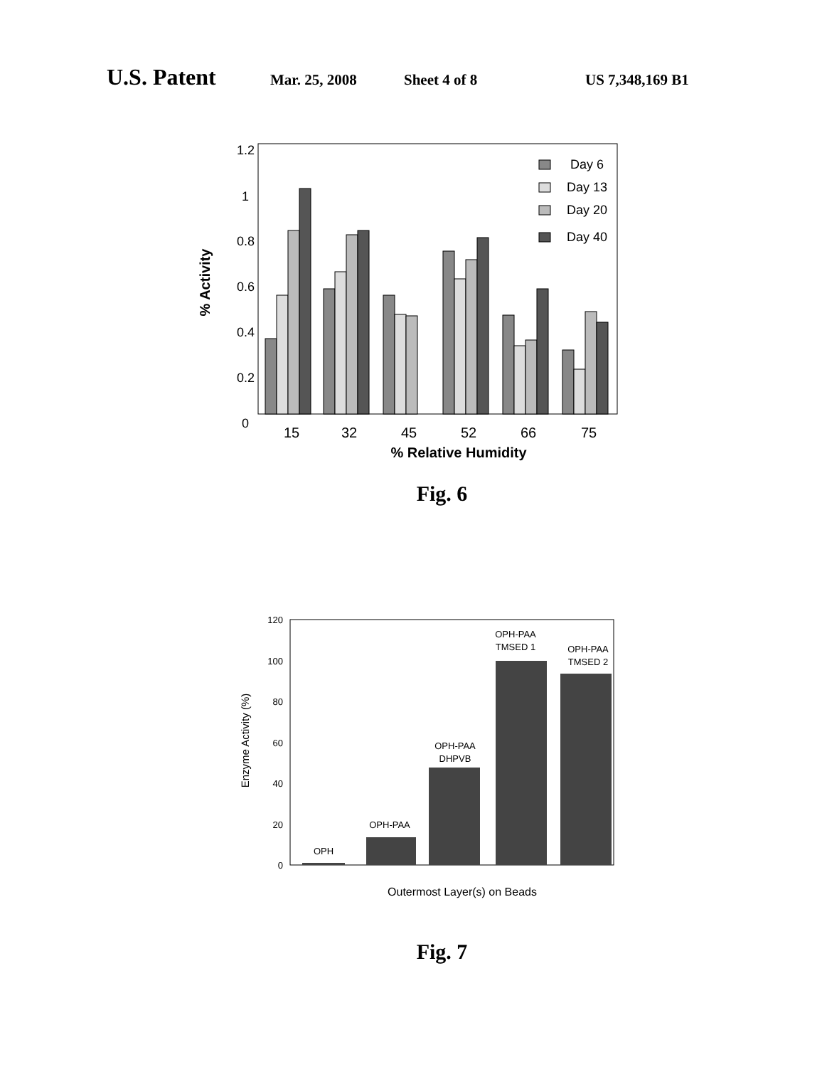U.S. Patent Mar. 25, 2008 Sheet 4 of 8 US 7,348,169 B1
1.2
1
0.8
0.6
0.4
0.2
0
% Activity
Day 6
Day 13
Day 20
Day 40
15
32
45
52
66
75
% Relative Humidity
Fig. 6
120
100
80
60
40
20
0
Enzyme Activity (%)
OPH
OPH-PAA
OPH-PAA
DHPVB
OPH-PAA
TMSED 1
OPH-PAA
TMSED 2
Outermost Layer(s) on Beads
Fig. 7